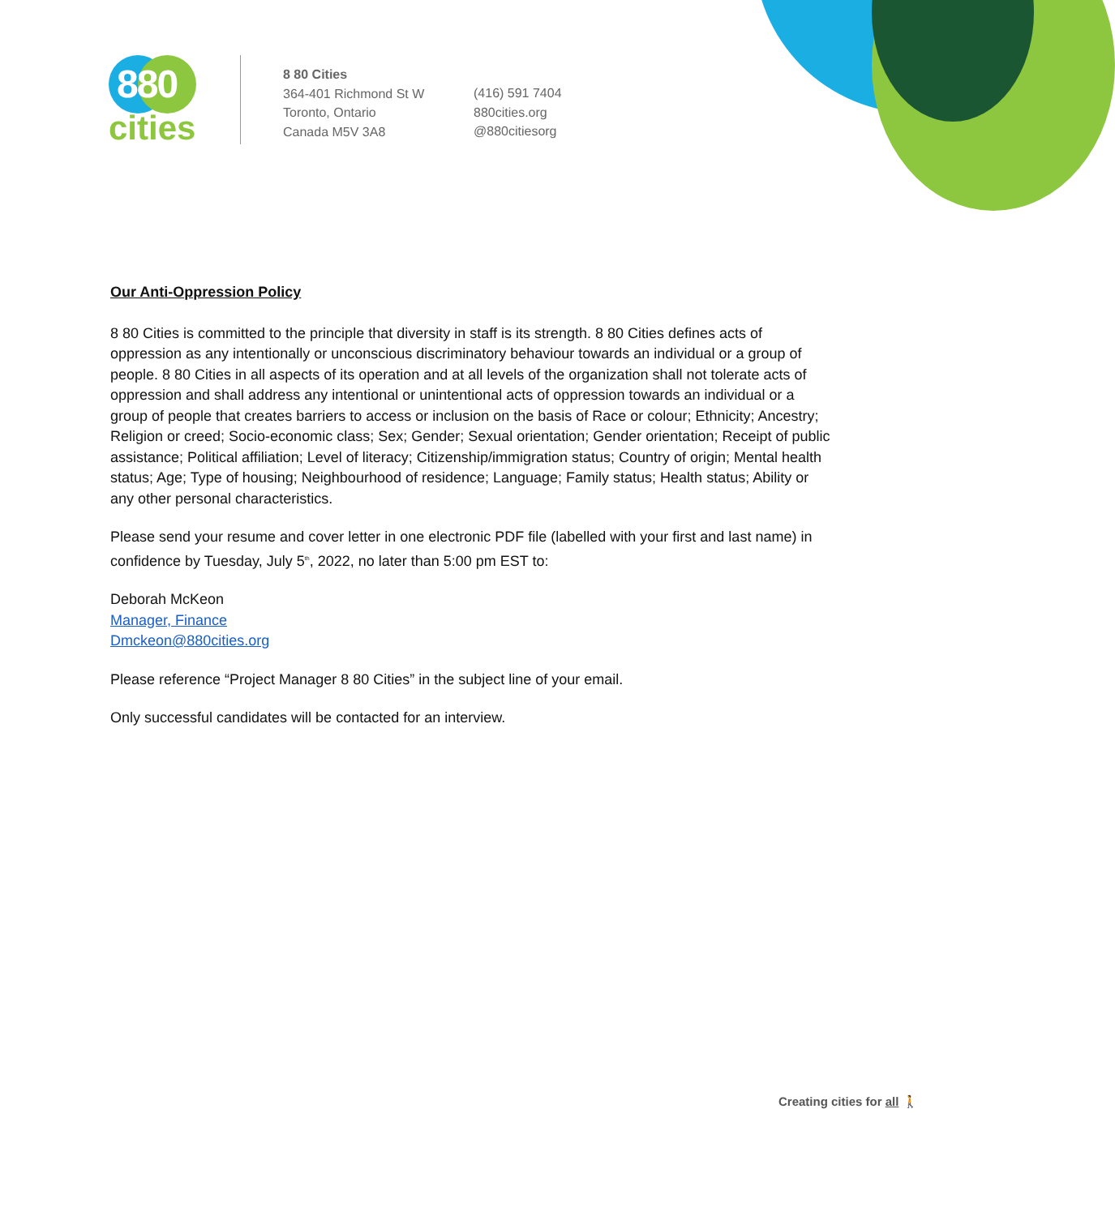880
cities
8 80 Cities
364-401 Richmond St W
Toronto, Ontario
Canada M5V 3A8
(416) 591 7404
880cities.org
@880citiesorg
Our Anti-Oppression Policy
8 80 Cities is committed to the principle that diversity in staff is its strength. 8 80 Cities defines acts of oppression as any intentionally or unconscious discriminatory behaviour towards an individual or a group of people. 8 80 Cities in all aspects of its operation and at all levels of the organization shall not tolerate acts of oppression and shall address any intentional or unintentional acts of oppression towards an individual or a group of people that creates barriers to access or inclusion on the basis of Race or colour; Ethnicity; Ancestry; Religion or creed; Socio-economic class; Sex; Gender; Sexual orientation; Gender orientation; Receipt of public assistance; Political affiliation; Level of literacy; Citizenship/immigration status; Country of origin; Mental health status; Age; Type of housing; Neighbourhood of residence; Language; Family status; Health status; Ability or any other personal characteristics.
Please send your resume and cover letter in one electronic PDF file (labelled with your first and last name) in confidence by Tuesday, July 5<sup>th</sup>, 2022, no later than 5:00 pm EST to:
Deborah McKeon
Manager, Finance
Dmckeon@880cities.org
Please reference “Project Manager 8 80 Cities” in the subject line of your email.
Only successful candidates will be contacted for an interview.
Creating cities for all 🚶